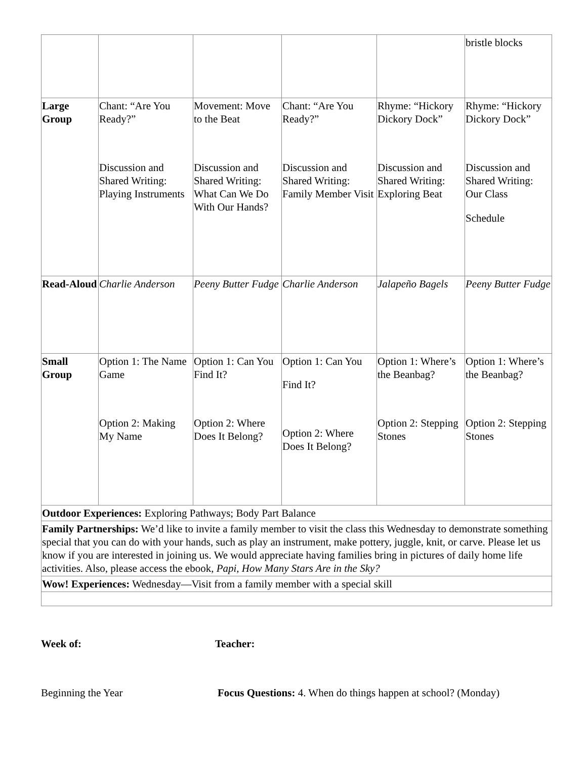| | | | | | bristle blocks |
| Large Group | Chant: “Are You Ready?” Discussion and Shared Writing: Playing Instruments | Movement: Move to the Beat Discussion and Shared Writing: What Can We Do With Our Hands? | Chant: “Are You Ready?” Discussion and Shared Writing: Family Member Visit | Rhyme: “Hickory Dickory Dock” Discussion and Shared Writing: Exploring Beat | Rhyme: “Hickory Dickory Dock” Discussion and Shared Writing: Our Class Schedule |
| Read-Aloud | Charlie Anderson | Peeny Butter Fudge | Charlie Anderson | Jalapeño Bagels | Peeny Butter Fudge |
| Small Group | Option 1: The Name Game Option 2: Making My Name | Option 1: Can You Find It? Option 2: Where Does It Belong? | Option 1: Can You Find It? Option 2: Where Does It Belong? | Option 1: Where’s the Beanbag? Option 2: Stepping Stones | Option 1: Where’s the Beanbag? Option 2: Stepping Stones |
| Outdoor Experiences: Exploring Pathways; Body Part Balance | | | | | |
| Family Partnerships: We’d like to invite a family member to visit the class this Wednesday to demonstrate something special that you can do with your hands, such as play an instrument, make pottery, juggle, knit, or carve. Please let us know if you are interested in joining us. We would appreciate having families bring in pictures of daily home life activities. Also, please access the ebook, Papi, How Many Stars Are in the Sky? | | | | | |
| Wow! Experiences: Wednesday—Visit from a family member with a special skill | | | | | |
Week of: Teacher:
Beginning the Year Focus Questions: 4. When do things happen at school? (Monday)